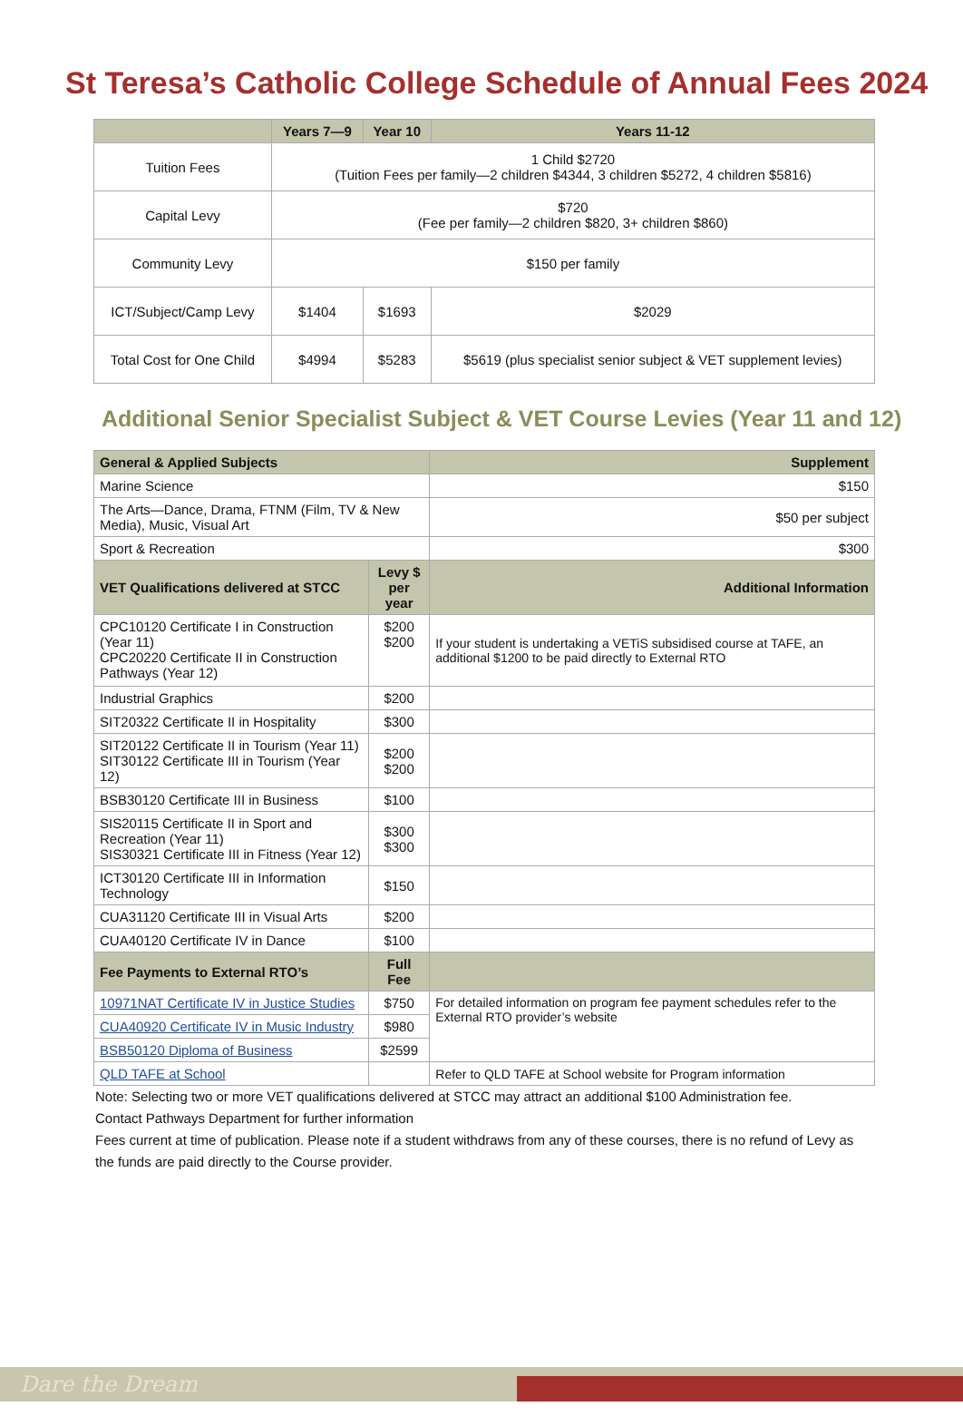St Teresa’s Catholic College Schedule of Annual Fees 2024
| | Years 7—9 | Year 10 | Years 11-12 |
| --- | --- | --- | --- |
| Tuition Fees | 1 Child $2720 (Tuition Fees per family—2 children $4344, 3 children $5272, 4 children $5816) | | |
| Capital Levy | $720 (Fee per family—2 children $820, 3+ children $860) | | |
| Community Levy | $150 per family | | |
| ICT/Subject/Camp Levy | $1404 | $1693 | $2029 |
| Total Cost for One Child | $4994 | $5283 | $5619 (plus specialist senior subject & VET supplement levies) |
Additional Senior Specialist Subject & VET Course Levies (Year 11 and 12)
| General & Applied Subjects | | Supplement |
| --- | --- | --- |
| Marine Science | | $150 |
| The Arts—Dance, Drama, FTNM (Film, TV & New Media), Music, Visual Art | | $50 per subject |
| Sport & Recreation | | $300 |
| VET Qualifications delivered at STCC | Levy $ per year | Additional Information |
| CPC10120 Certificate I in Construction (Year 11) CPC20220 Certificate II in Construction Pathways (Year 12) | $200 $200 | If your student is undertaking a VETiS subsidised course at TAFE, an additional $1200 to be paid directly to External RTO |
| Industrial Graphics | $200 | |
| SIT20322 Certificate II in Hospitality | $300 | |
| SIT20122 Certificate II in Tourism (Year 11) SIT30122 Certificate III in Tourism (Year 12) | $200 $200 | |
| BSB30120 Certificate III in Business | $100 | |
| SIS20115 Certificate II in Sport and Recreation (Year 11) SIS30321 Certificate III in Fitness (Year 12) | $300 $300 | |
| ICT30120 Certificate III in Information Technology | $150 | |
| CUA31120 Certificate III in Visual Arts | $200 | |
| CUA40120 Certificate IV in Dance | $100 | |
| Fee Payments to External RTO’s | Full Fee | |
| 10971NAT Certificate IV in Justice Studies | $750 | For detailed information on program fee payment schedules refer to the External RTO provider’s website |
| CUA40920 Certificate IV in Music Industry | $980 | |
| BSB50120 Diploma of Business | $2599 | |
| QLD TAFE at School | | Refer to QLD TAFE at School website for Program information |
Note: Selecting two or more VET qualifications delivered at STCC may attract an additional $100 Administration fee.
Contact Pathways Department for further information
Fees current at time of publication. Please note if a student withdraws from any of these courses, there is no refund of Levy as the funds are paid directly to the Course provider.
Dare the Dream